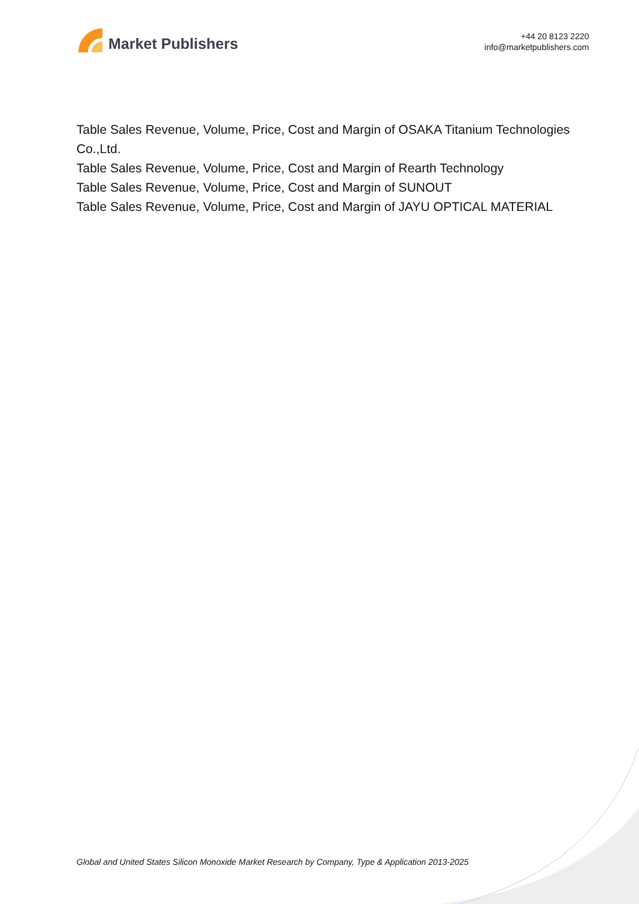Market Publishers
+44 20 8123 2220
info@marketpublishers.com
Table Sales Revenue, Volume, Price, Cost and Margin of OSAKA Titanium Technologies Co.,Ltd.
Table Sales Revenue, Volume, Price, Cost and Margin of Rearth Technology
Table Sales Revenue, Volume, Price, Cost and Margin of SUNOUT
Table Sales Revenue, Volume, Price, Cost and Margin of JAYU OPTICAL MATERIAL
Global and United States Silicon Monoxide Market Research by Company, Type & Application 2013-2025